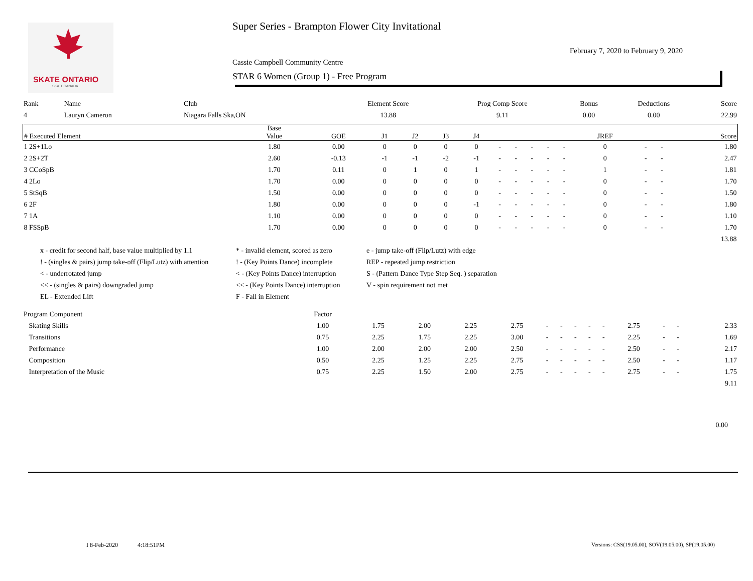SKATE ONTARIO
SKATECANADA
Super Series - Brampton Flower City Invitational
February 7, 2020 to February 9, 2020
Cassie Campbell Community Centre
STAR 6 Women (Group 1) - Free Program
| Rank | Name | Club | Element Score | Prog Comp Score | Bonus | Deductions | Score |
| 4 | Lauryn Cameron | Niagara Falls Ska,ON | 13.88 | 9.11 | 0.00 | 0.00 | 22.99 |
| # Executed Element | Base Value | GOE | J1 | J2 | J3 | J4 | | | | | | JREF | | | Score |
| --- | --- | --- | --- | --- | --- | --- | --- | --- | --- | --- | --- | --- | --- | --- | --- |
| 1 2S+1Lo | 1.80 | 0.00 | 0 | 0 | 0 | 0 | - | - | - | - | - | 0 | - | - | 1.80 |
| 2 2S+2T | 2.60 | -0.13 | -1 | -1 | -2 | -1 | - | - | - | - | - | 0 | - | - | 2.47 |
| 3 CCoSpB | 1.70 | 0.11 | 0 | 1 | 0 | 1 | - | - | - | - | - | 1 | - | - | 1.81 |
| 4 2Lo | 1.70 | 0.00 | 0 | 0 | 0 | 0 | - | - | - | - | - | 0 | - | - | 1.70 |
| 5 StSqB | 1.50 | 0.00 | 0 | 0 | 0 | 0 | - | - | - | - | - | 0 | - | - | 1.50 |
| 6 2F | 1.80 | 0.00 | 0 | 0 | 0 | -1 | - | - | - | - | - | 0 | - | - | 1.80 |
| 7 1A | 1.10 | 0.00 | 0 | 0 | 0 | 0 | - | - | - | - | - | 0 | - | - | 1.10 |
| 8 FSSpB | 1.70 | 0.00 | 0 | 0 | 0 | 0 | - | - | - | - | - | 0 | - | - | 1.70 |
| | | | | | | | | | | | | | | | 13.88 |
x - credit for second half, base value multiplied by 1.1
* - invalid element, scored as zero
e - jump take-off (Flip/Lutz) with edge
! - (singles & pairs) jump take-off (Flip/Lutz) with attention
! - (Key Points Dance) incomplete
REP - repeated jump restriction
< - underrotated jump
< - (Key Points Dance) interruption
S - (Pattern Dance Type Step Seq. ) separation
<< - (singles & pairs) downgraded jump
<< - (Key Points Dance) interruption
V - spin requirement not met
EL - Extended Lift
F - Fall in Element
| Program Component | Factor | | | | | | | | | | | | | | |
| Skating Skills | 1.00 | 1.75 | 2.00 | 2.25 | 2.75 | - | - | - | - | - | 2.75 | - | - | | 2.33 |
| Transitions | 0.75 | 2.25 | 1.75 | 2.25 | 3.00 | - | - | - | - | - | 2.25 | - | - | | 1.69 |
| Performance | 1.00 | 2.00 | 2.00 | 2.00 | 2.50 | - | - | - | - | - | 2.50 | - | - | | 2.17 |
| Composition | 0.50 | 2.25 | 1.25 | 2.25 | 2.75 | - | - | - | - | - | 2.50 | - | - | | 1.17 |
| Interpretation of the Music | 0.75 | 2.25 | 1.50 | 2.00 | 2.75 | - | - | - | - | - | 2.75 | - | - | | 1.75 |
| | | | | | | | | | | | | | | | 9.11 |
0.00
I 8-Feb-2020 4:18:51PM
Versions: CSS(19.05.00), SOV(19.05.00), SP(19.05.00)